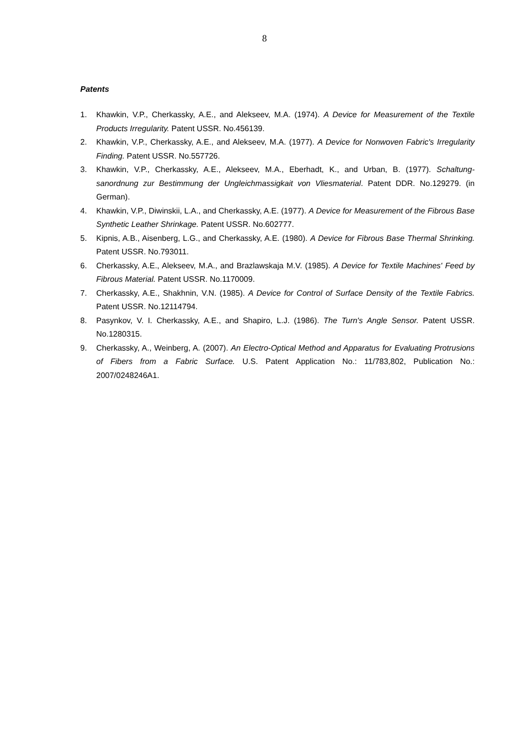8
Patents
1. Khawkin, V.P., Cherkassky, A.E., and Alekseev, M.A. (1974). A Device for Measurement of the Textile Products Irregularity. Patent USSR. No.456139.
2. Khawkin, V.P., Cherkassky, A.E., and Alekseev, M.A. (1977). A Device for Nonwoven Fabric's Irregularity Finding. Patent USSR. No.557726.
3. Khawkin, V.P., Cherkassky, A.E., Alekseev, M.A., Eberhadt, K., and Urban, B. (1977). Schaltung-sanordnung zur Bestimmung der Ungleichmassigkait von Vliesmaterial. Patent DDR. No.129279. (in German).
4. Khawkin, V.P., Diwinskii, L.A., and Cherkassky, A.E. (1977). A Device for Measurement of the Fibrous Base Synthetic Leather Shrinkage. Patent USSR. No.602777.
5. Kipnis, A.B., Aisenberg, L.G., and Cherkassky, A.E. (1980). A Device for Fibrous Base Thermal Shrinking. Patent USSR. No.793011.
6. Cherkassky, A.E., Alekseev, M.A., and Brazlawskaja M.V. (1985). A Device for Textile Machines' Feed by Fibrous Material. Patent USSR. No.1170009.
7. Cherkassky, A.E., Shakhnin, V.N. (1985). A Device for Control of Surface Density of the Textile Fabrics. Patent USSR. No.12114794.
8. Pasynkov, V. I. Cherkassky, A.E., and Shapiro, L.J. (1986). The Turn's Angle Sensor. Patent USSR. No.1280315.
9. Cherkassky, A., Weinberg, A. (2007). An Electro-Optical Method and Apparatus for Evaluating Protrusions of Fibers from a Fabric Surface. U.S. Patent Application No.: 11/783,802, Publication No.: 2007/0248246A1.